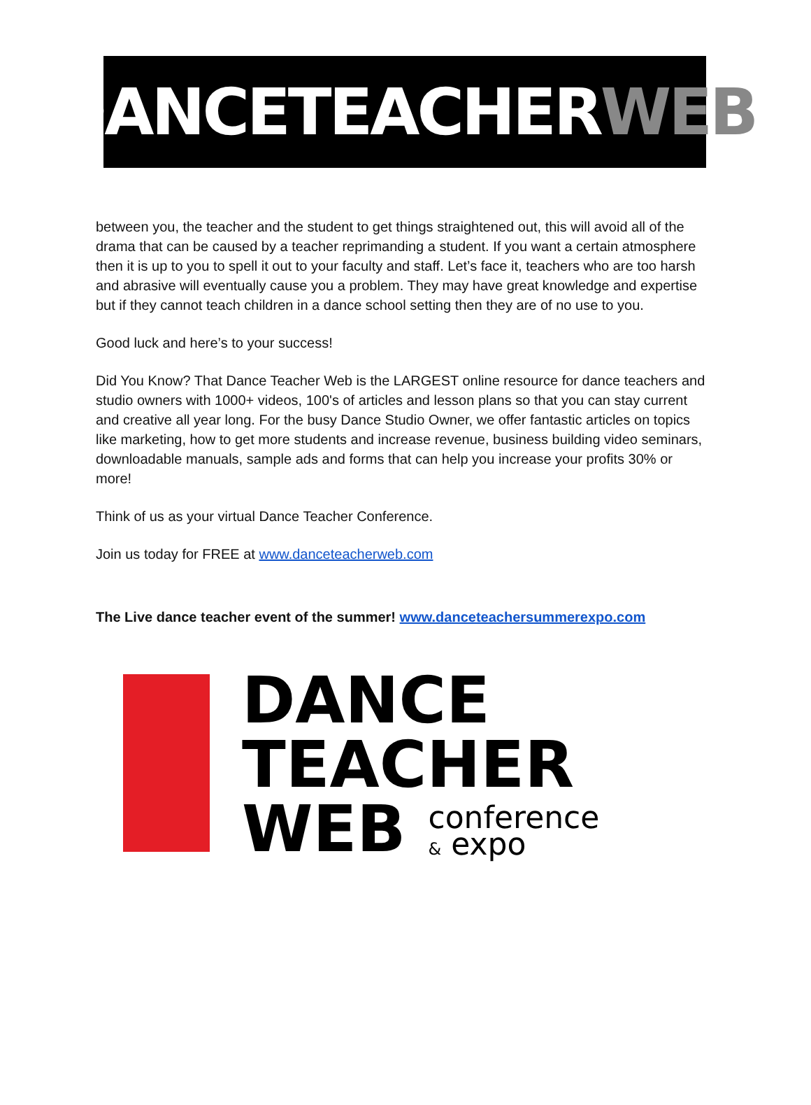DANCETEACHER WEB
between you, the teacher and the student to get things straightened out, this will avoid all of the drama that can be caused by a teacher reprimanding a student. If you want a certain atmosphere then it is up to you to spell it out to your faculty and staff. Let’s face it, teachers who are too harsh and abrasive will eventually cause you a problem. They may have great knowledge and expertise but if they cannot teach children in a dance school setting then they are of no use to you.
Good luck and here’s to your success!
Did You Know? That Dance Teacher Web is the LARGEST online resource for dance teachers and studio owners with 1000+ videos, 100's of articles and lesson plans so that you can stay current and creative all year long. For the busy Dance Studio Owner, we offer fantastic articles on topics like marketing, how to get more students and increase revenue, business building video seminars, downloadable manuals, sample ads and forms that can help you increase your profits 30% or more!
Think of us as your virtual Dance Teacher Conference.
Join us today for FREE at www.danceteacherweb.com
The Live dance teacher event of the summer! www.danceteachersummerexpo.com
DANCE
TEACHER
WEB conference
& expo